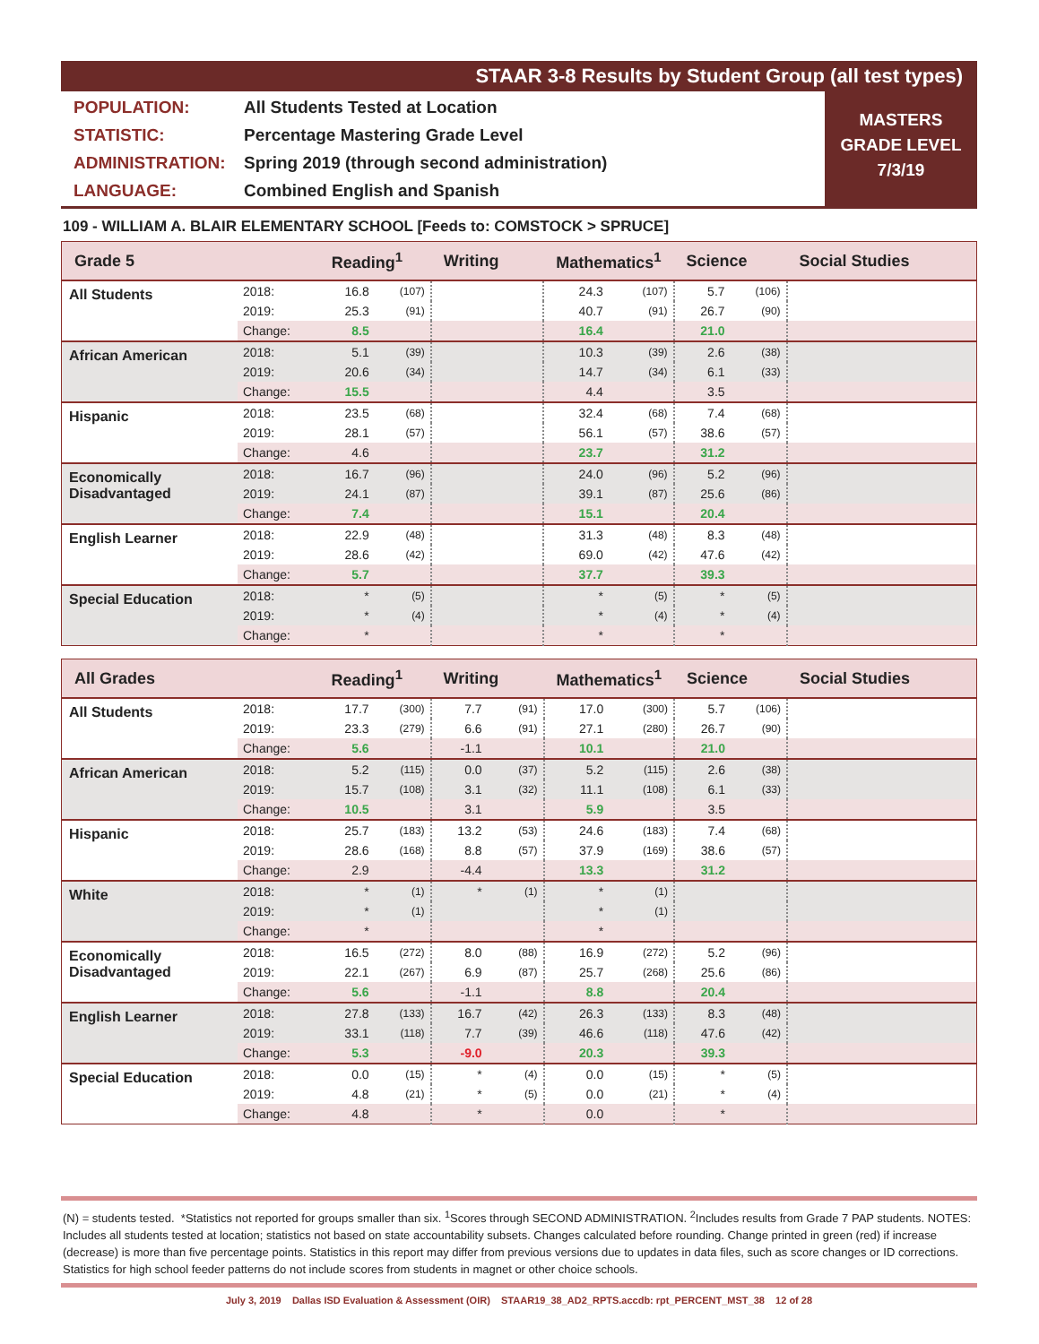STAAR 3-8 Results by Student Group (all test types)
POPULATION: All Students Tested at Location
STATISTIC: Percentage Mastering Grade Level
ADMINISTRATION: Spring 2019 (through second administration)
LANGUAGE: Combined English and Spanish
MASTERS
GRADE LEVEL
7/3/19
109 - WILLIAM A. BLAIR ELEMENTARY SCHOOL [Feeds to: COMSTOCK > SPRUCE]
| Grade 5 | | Reading<sup>1</sup> | | Writing | | Mathematics<sup>1</sup> | | Science | | Social Studies |
| --- | --- | --- | --- | --- | --- | --- | --- | --- | --- | --- |
| All Students | 2018: | 16.8 | (107) | | | 24.3 | (107) | 5.7 | (106) | |
| | 2019: | 25.3 | (91) | | | 40.7 | (91) | 26.7 | (90) | |
| | Change: | 8.5 | | | | 16.4 | | 21.0 | | |
| African American | 2018: | 5.1 | (39) | | | 10.3 | (39) | 2.6 | (38) | |
| | 2019: | 20.6 | (34) | | | 14.7 | (34) | 6.1 | (33) | |
| | Change: | 15.5 | | | | 4.4 | | 3.5 | | |
| Hispanic | 2018: | 23.5 | (68) | | | 32.4 | (68) | 7.4 | (68) | |
| | 2019: | 28.1 | (57) | | | 56.1 | (57) | 38.6 | (57) | |
| | Change: | 4.6 | | | | 23.7 | | 31.2 | | |
| Economically Disadvantaged | 2018: | 16.7 | (96) | | | 24.0 | (96) | 5.2 | (96) | |
| | 2019: | 24.1 | (87) | | | 39.1 | (87) | 25.6 | (86) | |
| | Change: | 7.4 | | | | 15.1 | | 20.4 | | |
| English Learner | 2018: | 22.9 | (48) | | | 31.3 | (48) | 8.3 | (48) | |
| | 2019: | 28.6 | (42) | | | 69.0 | (42) | 47.6 | (42) | |
| | Change: | 5.7 | | | | 37.7 | | 39.3 | | |
| Special Education | 2018: | * | (5) | | | * | (5) | * | (5) | |
| | 2019: | * | (4) | | | * | (4) | * | (4) | |
| | Change: | * | | | | * | | * | | |
| All Grades | | Reading<sup>1</sup> | | Writing | | Mathematics<sup>1</sup> | | Science | | Social Studies |
| --- | --- | --- | --- | --- | --- | --- | --- | --- | --- | --- |
| All Students | 2018: | 17.7 | (300) | 7.7 | (91) | 17.0 | (300) | 5.7 | (106) | |
| | 2019: | 23.3 | (279) | 6.6 | (91) | 27.1 | (280) | 26.7 | (90) | |
| | Change: | 5.6 | | -1.1 | | 10.1 | | 21.0 | | |
| African American | 2018: | 5.2 | (115) | 0.0 | (37) | 5.2 | (115) | 2.6 | (38) | |
| | 2019: | 15.7 | (108) | 3.1 | (32) | 11.1 | (108) | 6.1 | (33) | |
| | Change: | 10.5 | | 3.1 | | 5.9 | | 3.5 | | |
| Hispanic | 2018: | 25.7 | (183) | 13.2 | (53) | 24.6 | (183) | 7.4 | (68) | |
| | 2019: | 28.6 | (168) | 8.8 | (57) | 37.9 | (169) | 38.6 | (57) | |
| | Change: | 2.9 | | -4.4 | | 13.3 | | 31.2 | | |
| White | 2018: | * | (1) | * | (1) | * | (1) | | | |
| | 2019: | * | (1) | | | * | (1) | | | |
| | Change: | * | | | | * | | | | |
| Economically Disadvantaged | 2018: | 16.5 | (272) | 8.0 | (88) | 16.9 | (272) | 5.2 | (96) | |
| | 2019: | 22.1 | (267) | 6.9 | (87) | 25.7 | (268) | 25.6 | (86) | |
| | Change: | 5.6 | | -1.1 | | 8.8 | | 20.4 | | |
| English Learner | 2018: | 27.8 | (133) | 16.7 | (42) | 26.3 | (133) | 8.3 | (48) | |
| | 2019: | 33.1 | (118) | 7.7 | (39) | 46.6 | (118) | 47.6 | (42) | |
| | Change: | 5.3 | | -9.0 | | 20.3 | | 39.3 | | |
| Special Education | 2018: | 0.0 | (15) | * | (4) | 0.0 | (15) | * | (5) | |
| | 2019: | 4.8 | (21) | * | (5) | 0.0 | (21) | * | (4) | |
| | Change: | 4.8 | | * | | 0.0 | | * | | |
(N) = students tested. *Statistics not reported for groups smaller than six. <sup>1</sup>Scores through SECOND ADMINISTRATION. <sup>2</sup>Includes results from Grade 7 PAP students. NOTES: Includes all students tested at location; statistics not based on state accountability subsets. Changes calculated before rounding. Change printed in green (red) if increase (decrease) is more than five percentage points. Statistics in this report may differ from previous versions due to updates in data files, such as score changes or ID corrections. Statistics for high school feeder patterns do not include scores from students in magnet or other choice schools.
July 3, 2019 Dallas ISD Evaluation & Assessment (OIR) STAAR19_38_AD2_RPTS.accdb: rpt_PERCENT_MST_38 12 of 28